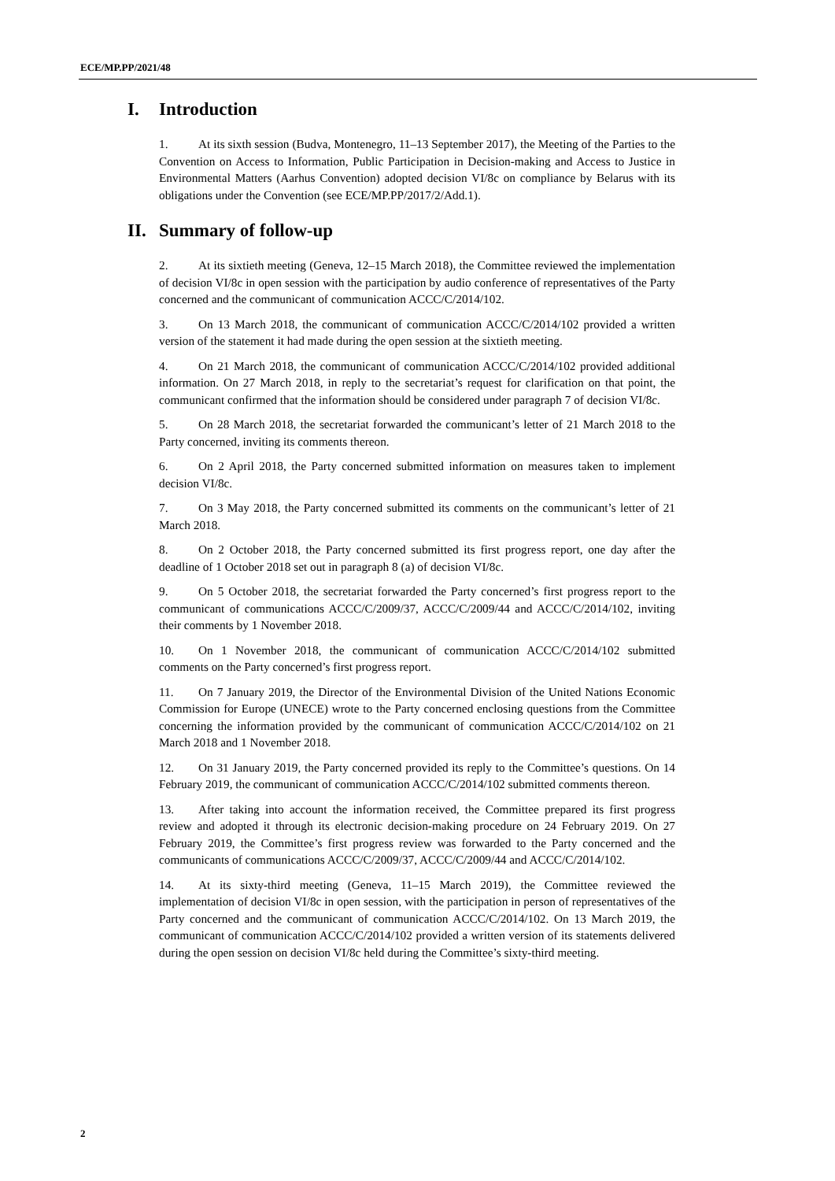ECE/MP.PP/2021/48
I. Introduction
1. At its sixth session (Budva, Montenegro, 11–13 September 2017), the Meeting of the Parties to the Convention on Access to Information, Public Participation in Decision-making and Access to Justice in Environmental Matters (Aarhus Convention) adopted decision VI/8c on compliance by Belarus with its obligations under the Convention (see ECE/MP.PP/2017/2/Add.1).
II. Summary of follow-up
2. At its sixtieth meeting (Geneva, 12–15 March 2018), the Committee reviewed the implementation of decision VI/8c in open session with the participation by audio conference of representatives of the Party concerned and the communicant of communication ACCC/C/2014/102.
3. On 13 March 2018, the communicant of communication ACCC/C/2014/102 provided a written version of the statement it had made during the open session at the sixtieth meeting.
4. On 21 March 2018, the communicant of communication ACCC/C/2014/102 provided additional information. On 27 March 2018, in reply to the secretariat’s request for clarification on that point, the communicant confirmed that the information should be considered under paragraph 7 of decision VI/8c.
5. On 28 March 2018, the secretariat forwarded the communicant’s letter of 21 March 2018 to the Party concerned, inviting its comments thereon.
6. On 2 April 2018, the Party concerned submitted information on measures taken to implement decision VI/8c.
7. On 3 May 2018, the Party concerned submitted its comments on the communicant’s letter of 21 March 2018.
8. On 2 October 2018, the Party concerned submitted its first progress report, one day after the deadline of 1 October 2018 set out in paragraph 8 (a) of decision VI/8c.
9. On 5 October 2018, the secretariat forwarded the Party concerned’s first progress report to the communicant of communications ACCC/C/2009/37, ACCC/C/2009/44 and ACCC/C/2014/102, inviting their comments by 1 November 2018.
10. On 1 November 2018, the communicant of communication ACCC/C/2014/102 submitted comments on the Party concerned’s first progress report.
11. On 7 January 2019, the Director of the Environmental Division of the United Nations Economic Commission for Europe (UNECE) wrote to the Party concerned enclosing questions from the Committee concerning the information provided by the communicant of communication ACCC/C/2014/102 on 21 March 2018 and 1 November 2018.
12. On 31 January 2019, the Party concerned provided its reply to the Committee’s questions. On 14 February 2019, the communicant of communication ACCC/C/2014/102 submitted comments thereon.
13. After taking into account the information received, the Committee prepared its first progress review and adopted it through its electronic decision-making procedure on 24 February 2019. On 27 February 2019, the Committee’s first progress review was forwarded to the Party concerned and the communicants of communications ACCC/C/2009/37, ACCC/C/2009/44 and ACCC/C/2014/102.
14. At its sixty-third meeting (Geneva, 11–15 March 2019), the Committee reviewed the implementation of decision VI/8c in open session, with the participation in person of representatives of the Party concerned and the communicant of communication ACCC/C/2014/102. On 13 March 2019, the communicant of communication ACCC/C/2014/102 provided a written version of its statements delivered during the open session on decision VI/8c held during the Committee’s sixty-third meeting.
2